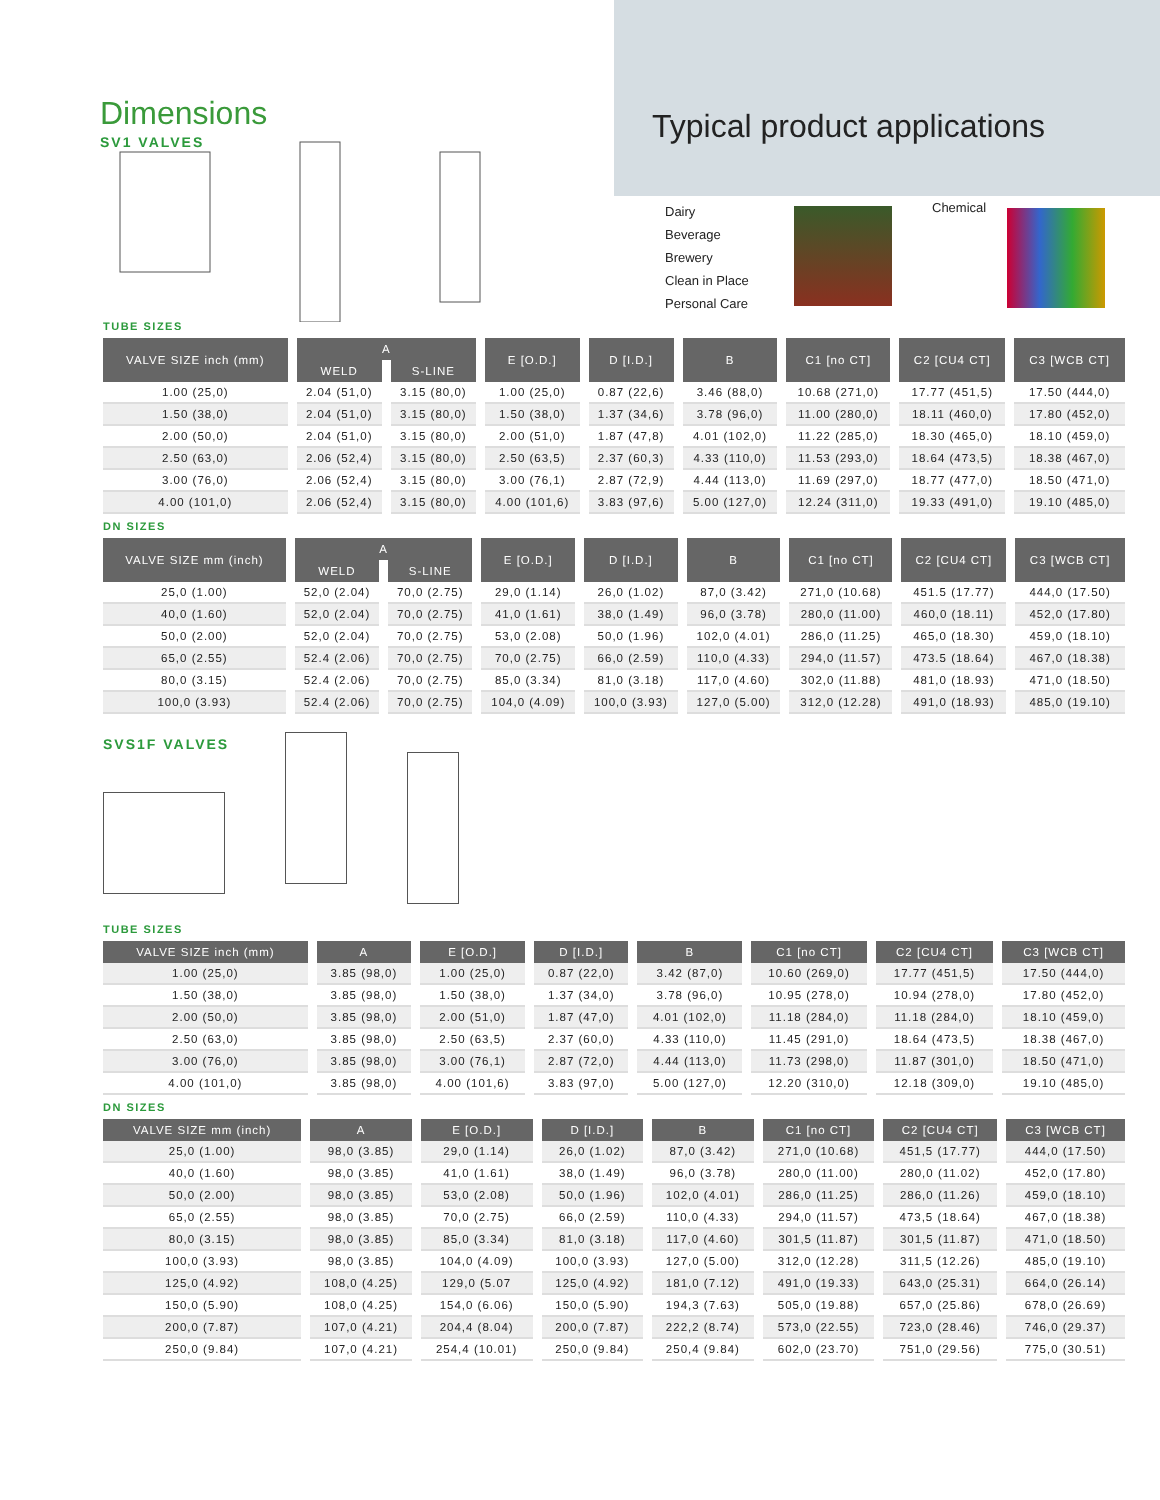Dimensions
SV1 VALVES
Typical product applications
Dairy
Beverage
Brewery
Clean in Place
Personal Care
Chemical
TUBE SIZES
| VALVE SIZE inch (mm) | A | | E [O.D.] | D [I.D.] | B | C1 [no CT] | C2 [CU4 CT] | C3 [WCB CT] |
| --- | --- | --- | --- | --- | --- | --- | --- | --- |
| | WELD | S-LINE | | | | | | |
| 1.00 (25,0) | 2.04 (51,0) | 3.15 (80,0) | 1.00 (25,0) | 0.87 (22,6) | 3.46 (88,0) | 10.68 (271,0) | 17.77 (451,5) | 17.50 (444,0) |
| 1.50 (38,0) | 2.04 (51,0) | 3.15 (80,0) | 1.50 (38,0) | 1.37 (34,6) | 3.78 (96,0) | 11.00 (280,0) | 18.11 (460,0) | 17.80 (452,0) |
| 2.00 (50,0) | 2.04 (51,0) | 3.15 (80,0) | 2.00 (51,0) | 1.87 (47,8) | 4.01 (102,0) | 11.22 (285,0) | 18.30 (465,0) | 18.10 (459,0) |
| 2.50 (63,0) | 2.06 (52,4) | 3.15 (80,0) | 2.50 (63,5) | 2.37 (60,3) | 4.33 (110,0) | 11.53 (293,0) | 18.64 (473,5) | 18.38 (467,0) |
| 3.00 (76,0) | 2.06 (52,4) | 3.15 (80,0) | 3.00 (76,1) | 2.87 (72,9) | 4.44 (113,0) | 11.69 (297,0) | 18.77 (477,0) | 18.50 (471,0) |
| 4.00 (101,0) | 2.06 (52,4) | 3.15 (80,0) | 4.00 (101,6) | 3.83 (97,6) | 5.00 (127,0) | 12.24 (311,0) | 19.33 (491,0) | 19.10 (485,0) |
DN SIZES
| VALVE SIZE mm (inch) | A | | E [O.D.] | D [I.D.] | B | C1 [no CT] | C2 [CU4 CT] | C3 [WCB CT] |
| --- | --- | --- | --- | --- | --- | --- | --- | --- |
| | WELD | S-LINE | | | | | | |
| 25,0 (1.00) | 52,0 (2.04) | 70,0 (2.75) | 29,0 (1.14) | 26,0 (1.02) | 87,0 (3.42) | 271,0 (10.68) | 451.5 (17.77) | 444,0 (17.50) |
| 40,0 (1.60) | 52,0 (2.04) | 70,0 (2.75) | 41,0 (1.61) | 38,0 (1.49) | 96,0 (3.78) | 280,0 (11.00) | 460,0 (18.11) | 452,0 (17.80) |
| 50,0 (2.00) | 52,0 (2.04) | 70,0 (2.75) | 53,0 (2.08) | 50,0 (1.96) | 102,0 (4.01) | 286,0 (11.25) | 465,0 (18.30) | 459,0 (18.10) |
| 65,0 (2.55) | 52.4 (2.06) | 70,0 (2.75) | 70,0 (2.75) | 66,0 (2.59) | 110,0 (4.33) | 294,0 (11.57) | 473.5 (18.64) | 467,0 (18.38) |
| 80,0 (3.15) | 52.4 (2.06) | 70,0 (2.75) | 85,0 (3.34) | 81,0 (3.18) | 117,0 (4.60) | 302,0 (11.88) | 481,0 (18.93) | 471,0 (18.50) |
| 100,0 (3.93) | 52.4 (2.06) | 70,0 (2.75) | 104,0 (4.09) | 100,0 (3.93) | 127,0 (5.00) | 312,0 (12.28) | 491,0 (18.93) | 485,0 (19.10) |
SVS1F VALVES
TUBE SIZES
| VALVE SIZE inch (mm) | A | E [O.D.] | D [I.D.] | B | C1 [no CT] | C2 [CU4 CT] | C3 [WCB CT] |
| --- | --- | --- | --- | --- | --- | --- | --- |
| 1.00 (25,0) | 3.85 (98,0) | 1.00 (25,0) | 0.87 (22,0) | 3.42 (87,0) | 10.60 (269,0) | 17.77 (451,5) | 17.50 (444,0) |
| 1.50 (38,0) | 3.85 (98,0) | 1.50 (38,0) | 1.37 (34,0) | 3.78 (96,0) | 10.95 (278,0) | 10.94 (278,0) | 17.80 (452,0) |
| 2.00 (50,0) | 3.85 (98,0) | 2.00 (51,0) | 1.87 (47,0) | 4.01 (102,0) | 11.18 (284,0) | 11.18 (284,0) | 18.10 (459,0) |
| 2.50 (63,0) | 3.85 (98,0) | 2.50 (63,5) | 2.37 (60,0) | 4.33 (110,0) | 11.45 (291,0) | 18.64 (473,5) | 18.38 (467,0) |
| 3.00 (76,0) | 3.85 (98,0) | 3.00 (76,1) | 2.87 (72,0) | 4.44 (113,0) | 11.73 (298,0) | 11.87 (301,0) | 18.50 (471,0) |
| 4.00 (101,0) | 3.85 (98,0) | 4.00 (101,6) | 3.83 (97,0) | 5.00 (127,0) | 12.20 (310,0) | 12.18 (309,0) | 19.10 (485,0) |
DN SIZES
| VALVE SIZE mm (inch) | A | E [O.D.] | D [I.D.] | B | C1 [no CT] | C2 [CU4 CT] | C3 [WCB CT] |
| --- | --- | --- | --- | --- | --- | --- | --- |
| 25,0 (1.00) | 98,0 (3.85) | 29,0 (1.14) | 26,0 (1.02) | 87,0 (3.42) | 271,0 (10.68) | 451,5 (17.77) | 444,0 (17.50) |
| 40,0 (1.60) | 98,0 (3.85) | 41,0 (1.61) | 38,0 (1.49) | 96,0 (3.78) | 280,0 (11.00) | 280,0 (11.02) | 452,0 (17.80) |
| 50,0 (2.00) | 98,0 (3.85) | 53,0 (2.08) | 50,0 (1.96) | 102,0 (4.01) | 286,0 (11.25) | 286,0 (11.26) | 459,0 (18.10) |
| 65,0 (2.55) | 98,0 (3.85) | 70,0 (2.75) | 66,0 (2.59) | 110,0 (4.33) | 294,0 (11.57) | 473,5 (18.64) | 467,0 (18.38) |
| 80,0 (3.15) | 98,0 (3.85) | 85,0 (3.34) | 81,0 (3.18) | 117,0 (4.60) | 301,5 (11.87) | 301,5 (11.87) | 471,0 (18.50) |
| 100,0 (3.93) | 98,0 (3.85) | 104,0 (4.09) | 100,0 (3.93) | 127,0 (5.00) | 312,0 (12.28) | 311,5 (12.26) | 485,0 (19.10) |
| 125,0 (4.92) | 108,0 (4.25) | 129,0 (5.07 | 125,0 (4.92) | 181,0 (7.12) | 491,0 (19.33) | 643,0 (25.31) | 664,0 (26.14) |
| 150,0 (5.90) | 108,0 (4.25) | 154,0 (6.06) | 150,0 (5.90) | 194,3 (7.63) | 505,0 (19.88) | 657,0 (25.86) | 678,0 (26.69) |
| 200,0 (7.87) | 107,0 (4.21) | 204,4 (8.04) | 200,0 (7.87) | 222,2 (8.74) | 573,0 (22.55) | 723,0 (28.46) | 746,0 (29.37) |
| 250,0 (9.84) | 107,0 (4.21) | 254,4 (10.01) | 250,0 (9.84) | 250,4 (9.84) | 602,0 (23.70) | 751,0 (29.56) | 775,0 (30.51) |